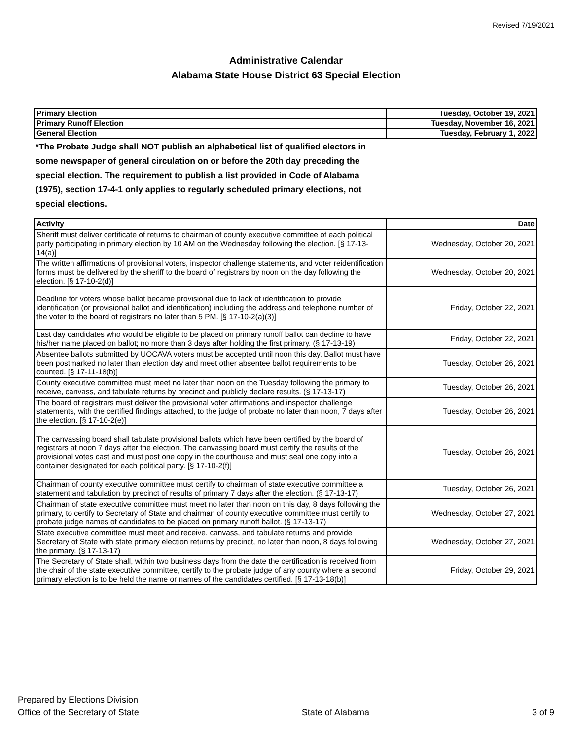Revised 7/19/2021
Administrative Calendar
Alabama State House District 63 Special Election
| Primary Election | Tuesday, October 19, 2021 |
| Primary Runoff Election | Tuesday, November 16, 2021 |
| General Election | Tuesday, February 1, 2022 |
*The Probate Judge shall NOT publish an alphabetical list of qualified electors in some newspaper of general circulation on or before the 20th day preceding the special election. The requirement to publish a list provided in Code of Alabama (1975), section 17-4-1 only applies to regularly scheduled primary elections, not special elections.
| Activity | Date |
| --- | --- |
| Sheriff must deliver certificate of returns to chairman of county executive committee of each political party participating in primary election by 10 AM on the Wednesday following the election. [§ 17-13-14(a)] | Wednesday, October 20, 2021 |
| The written affirmations of provisional voters, inspector challenge statements, and voter reidentification forms must be delivered by the sheriff to the board of registrars by noon on the day following the election. [§ 17-10-2(d)] | Wednesday, October 20, 2021 |
| Deadline for voters whose ballot became provisional due to lack of identification to provide identification (or provisional ballot and identification) including the address and telephone number of the voter to the board of registrars no later than 5 PM. [§ 17-10-2(a)(3)] | Friday, October 22, 2021 |
| Last day candidates who would be eligible to be placed on primary runoff ballot can decline to have his/her name placed on ballot; no more than 3 days after holding the first primary. (§ 17-13-19) | Friday, October 22, 2021 |
| Absentee ballots submitted by UOCAVA voters must be accepted until noon this day. Ballot must have been postmarked no later than election day and meet other absentee ballot requirements to be counted. [§ 17-11-18(b)] | Tuesday, October 26, 2021 |
| County executive committee must meet no later than noon on the Tuesday following the primary to receive, canvass, and tabulate returns by precinct and publicly declare results. (§ 17-13-17) | Tuesday, October 26, 2021 |
| The board of registrars must deliver the provisional voter affirmations and inspector challenge statements, with the certified findings attached, to the judge of probate no later than noon, 7 days after the election. [§ 17-10-2(e)] | Tuesday, October 26, 2021 |
| The canvassing board shall tabulate provisional ballots which have been certified by the board of registrars at noon 7 days after the election. The canvassing board must certify the results of the provisional votes cast and must post one copy in the courthouse and must seal one copy into a container designated for each political party. [§ 17-10-2(f)] | Tuesday, October 26, 2021 |
| Chairman of county executive committee must certify to chairman of state executive committee a statement and tabulation by precinct of results of primary 7 days after the election. (§ 17-13-17) | Tuesday, October 26, 2021 |
| Chairman of state executive committee must meet no later than noon on this day, 8 days following the primary, to certify to Secretary of State and chairman of county executive committee must certify to probate judge names of candidates to be placed on primary runoff ballot. (§ 17-13-17) | Wednesday, October 27, 2021 |
| State executive committee must meet and receive, canvass, and tabulate returns and provide Secretary of State with state primary election returns by precinct, no later than noon, 8 days following the primary. (§ 17-13-17) | Wednesday, October 27, 2021 |
| The Secretary of State shall, within two business days from the date the certification is received from the chair of the state executive committee, certify to the probate judge of any county where a second primary election is to be held the name or names of the candidates certified. [§ 17-13-18(b)] | Friday, October 29, 2021 |
Prepared by Elections Division
Office of the Secretary of State
State of Alabama
3 of 9